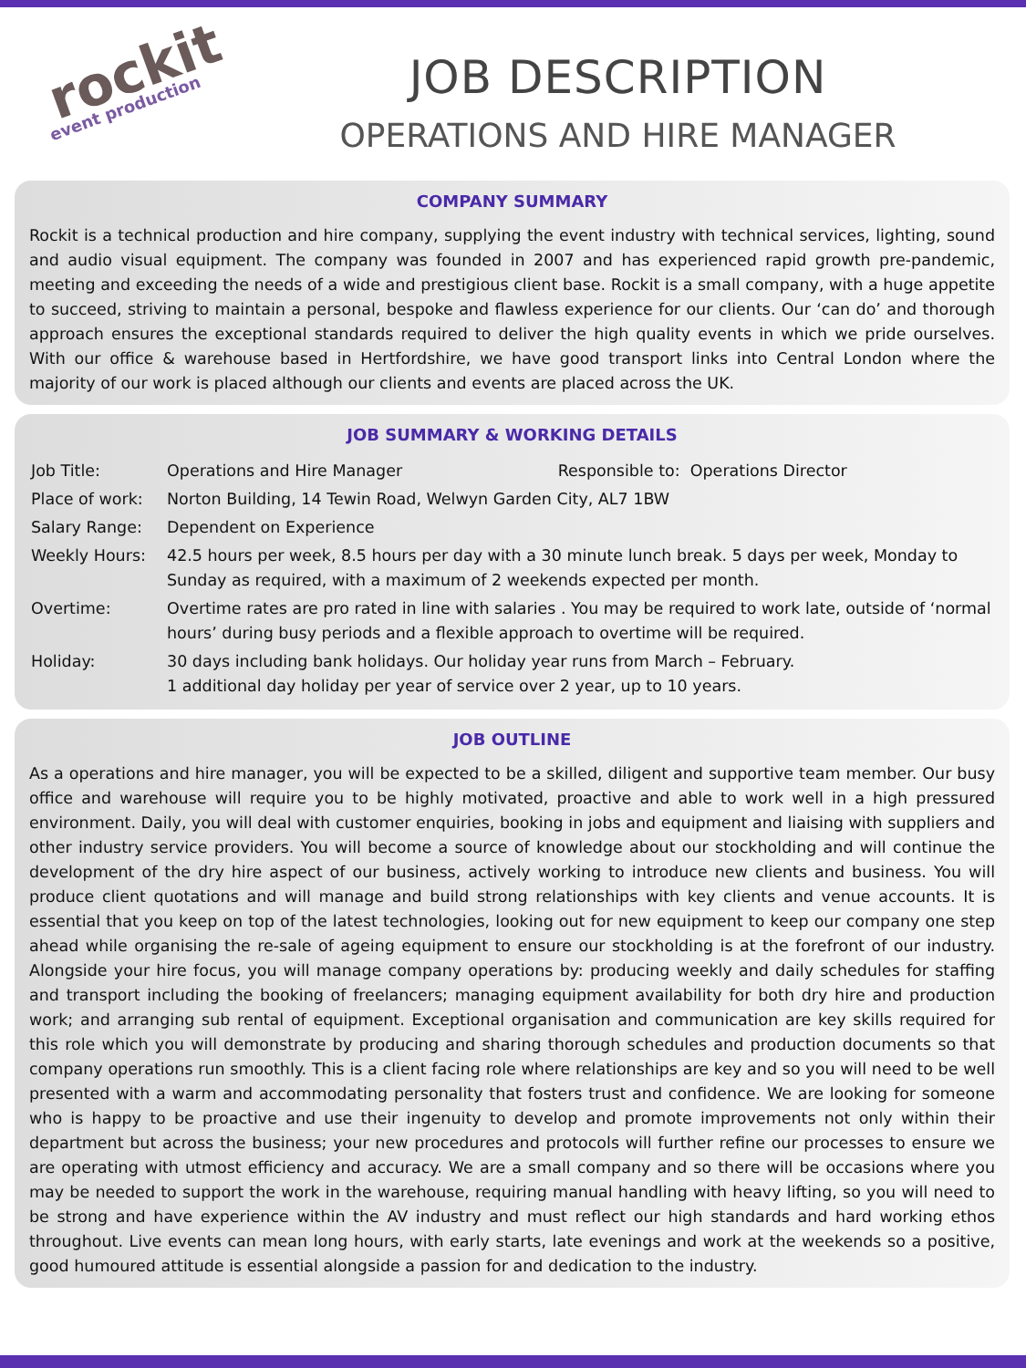rockit
event production
JOB DESCRIPTION
OPERATIONS AND HIRE MANAGER
COMPANY SUMMARY
Rockit is a technical production and hire company, supplying the event industry with technical services, lighting, sound and audio visual equipment. The company was founded in 2007 and has experienced rapid growth pre-pandemic, meeting and exceeding the needs of a wide and prestigious client base. Rockit is a small company, with a huge appetite to succeed, striving to maintain a personal, bespoke and flawless experience for our clients. Our ‘can do’ and thorough approach ensures the exceptional standards required to deliver the high quality events in which we pride ourselves. With our office & warehouse based in Hertfordshire, we have good transport links into Central London where the majority of our work is placed although our clients and events are placed across the UK.
JOB SUMMARY & WORKING DETAILS
| Job Title: | Operations and Hire Manager Responsible to: Operations Director |
| Place of work: | Norton Building, 14 Tewin Road, Welwyn Garden City, AL7 1BW |
| Salary Range: | Dependent on Experience |
| Weekly Hours: | 42.5 hours per week, 8.5 hours per day with a 30 minute lunch break. 5 days per week, Monday to Sunday as required, with a maximum of 2 weekends expected per month. |
| Overtime: | Overtime rates are pro rated in line with salaries . You may be required to work late, outside of ‘normal hours’ during busy periods and a flexible approach to overtime will be required. |
| Holiday: | 30 days including bank holidays. Our holiday year runs from March – February. 1 additional day holiday per year of service over 2 year, up to 10 years. |
JOB OUTLINE
As a operations and hire manager, you will be expected to be a skilled, diligent and supportive team member. Our busy office and warehouse will require you to be highly motivated, proactive and able to work well in a high pressured environment. Daily, you will deal with customer enquiries, booking in jobs and equipment and liaising with suppliers and other industry service providers. You will become a source of knowledge about our stockholding and will continue the development of the dry hire aspect of our business, actively working to introduce new clients and business. You will produce client quotations and will manage and build strong relationships with key clients and venue accounts. It is essential that you keep on top of the latest technologies, looking out for new equipment to keep our company one step ahead while organising the re-sale of ageing equipment to ensure our stockholding is at the forefront of our industry. Alongside your hire focus, you will manage company operations by: producing weekly and daily schedules for staffing and transport including the booking of freelancers; managing equipment availability for both dry hire and production work; and arranging sub rental of equipment. Exceptional organisation and communication are key skills required for this role which you will demonstrate by producing and sharing thorough schedules and production documents so that company operations run smoothly. This is a client facing role where relationships are key and so you will need to be well presented with a warm and accommodating personality that fosters trust and confidence. We are looking for someone who is happy to be proactive and use their ingenuity to develop and promote improvements not only within their department but across the business; your new procedures and protocols will further refine our processes to ensure we are operating with utmost efficiency and accuracy. We are a small company and so there will be occasions where you may be needed to support the work in the warehouse, requiring manual handling with heavy lifting, so you will need to be strong and have experience within the AV industry and must reflect our high standards and hard working ethos throughout. Live events can mean long hours, with early starts, late evenings and work at the weekends so a positive, good humoured attitude is essential alongside a passion for and dedication to the industry.